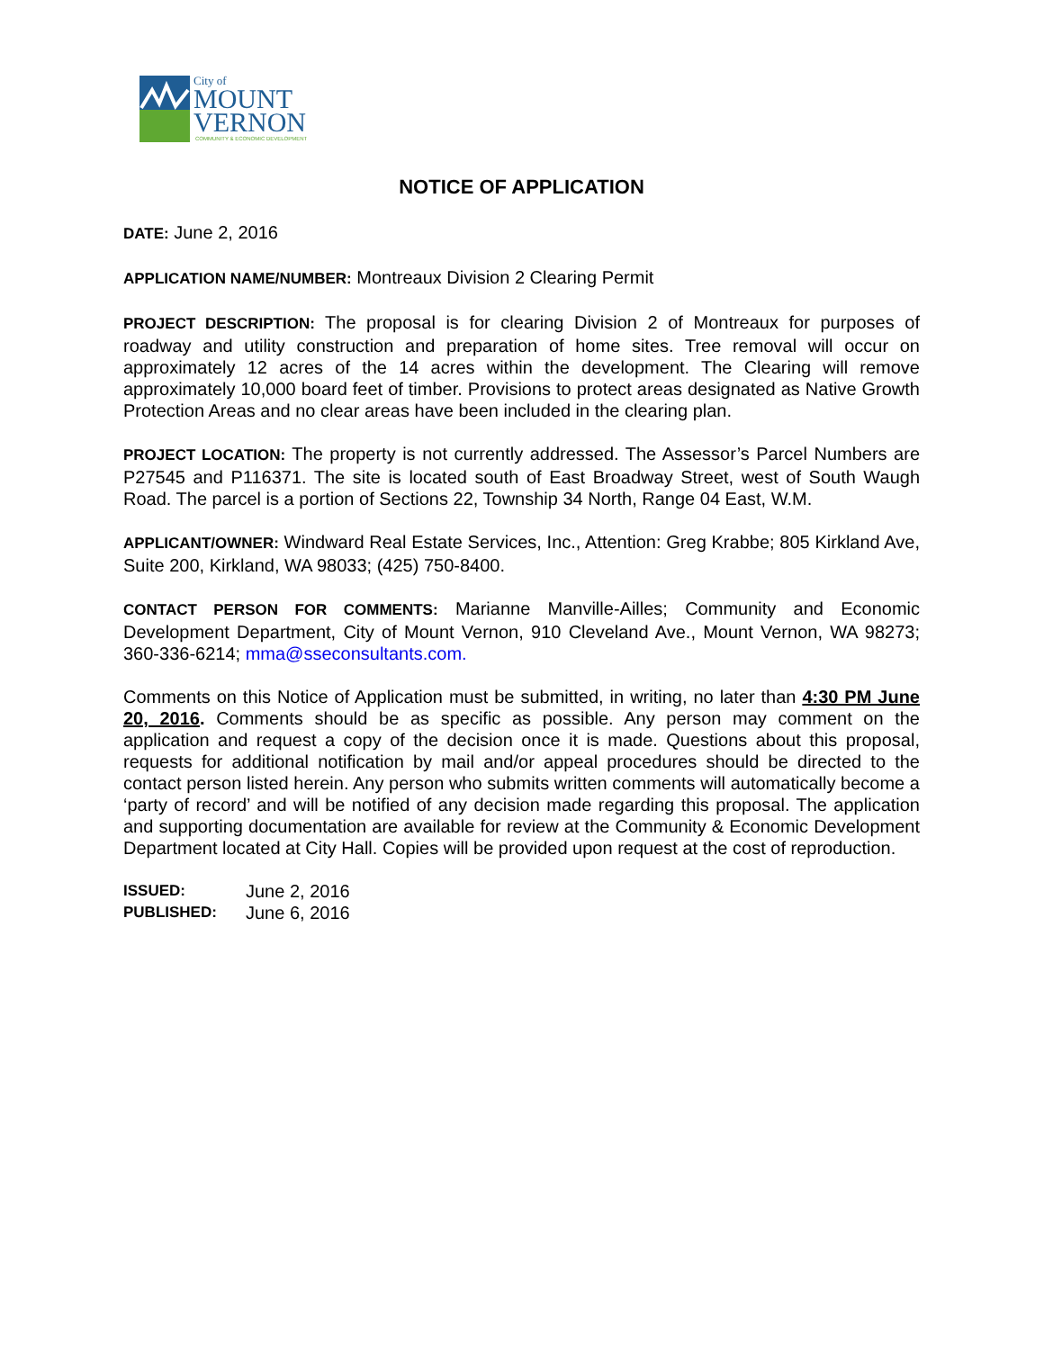City of
MOUNT
VERNON
COMMUNITY & ECONOMIC DEVELOPMENT
NOTICE OF APPLICATION
DATE: June 2, 2016
APPLICATION NAME/NUMBER: Montreaux Division 2 Clearing Permit
PROJECT DESCRIPTION: The proposal is for clearing Division 2 of Montreaux for purposes of roadway and utility construction and preparation of home sites. Tree removal will occur on approximately 12 acres of the 14 acres within the development. The Clearing will remove approximately 10,000 board feet of timber. Provisions to protect areas designated as Native Growth Protection Areas and no clear areas have been included in the clearing plan.
PROJECT LOCATION: The property is not currently addressed. The Assessor’s Parcel Numbers are P27545 and P116371. The site is located south of East Broadway Street, west of South Waugh Road. The parcel is a portion of Sections 22, Township 34 North, Range 04 East, W.M.
APPLICANT/OWNER: Windward Real Estate Services, Inc., Attention: Greg Krabbe; 805 Kirkland Ave, Suite 200, Kirkland, WA 98033; (425) 750-8400.
CONTACT PERSON FOR COMMENTS: Marianne Manville-Ailles; Community and Economic Development Department, City of Mount Vernon, 910 Cleveland Ave., Mount Vernon, WA 98273; 360-336-6214; mma@sseconsultants.com.
Comments on this Notice of Application must be submitted, in writing, no later than 4:30 PM June 20, 2016. Comments should be as specific as possible. Any person may comment on the application and request a copy of the decision once it is made. Questions about this proposal, requests for additional notification by mail and/or appeal procedures should be directed to the contact person listed herein. Any person who submits written comments will automatically become a ‘party of record’ and will be notified of any decision made regarding this proposal. The application and supporting documentation are available for review at the Community & Economic Development Department located at City Hall. Copies will be provided upon request at the cost of reproduction.
ISSUED: June 2, 2016
PUBLISHED: June 6, 2016